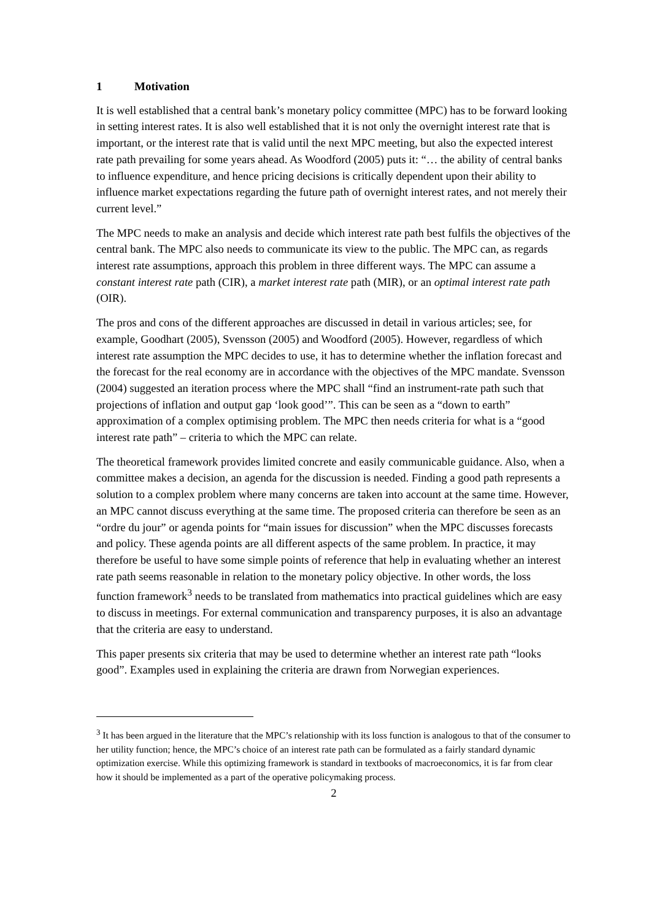1 Motivation
It is well established that a central bank’s monetary policy committee (MPC) has to be forward looking in setting interest rates. It is also well established that it is not only the overnight interest rate that is important, or the interest rate that is valid until the next MPC meeting, but also the expected interest rate path prevailing for some years ahead. As Woodford (2005) puts it: “… the ability of central banks to influence expenditure, and hence pricing decisions is critically dependent upon their ability to influence market expectations regarding the future path of overnight interest rates, and not merely their current level.”
The MPC needs to make an analysis and decide which interest rate path best fulfils the objectives of the central bank. The MPC also needs to communicate its view to the public. The MPC can, as regards interest rate assumptions, approach this problem in three different ways. The MPC can assume a constant interest rate path (CIR), a market interest rate path (MIR), or an optimal interest rate path (OIR).
The pros and cons of the different approaches are discussed in detail in various articles; see, for example, Goodhart (2005), Svensson (2005) and Woodford (2005). However, regardless of which interest rate assumption the MPC decides to use, it has to determine whether the inflation forecast and the forecast for the real economy are in accordance with the objectives of the MPC mandate. Svensson (2004) suggested an iteration process where the MPC shall “find an instrument-rate path such that projections of inflation and output gap ‘look good’”. This can be seen as a “down to earth” approximation of a complex optimising problem. The MPC then needs criteria for what is a “good interest rate path” – criteria to which the MPC can relate.
The theoretical framework provides limited concrete and easily communicable guidance. Also, when a committee makes a decision, an agenda for the discussion is needed. Finding a good path represents a solution to a complex problem where many concerns are taken into account at the same time. However, an MPC cannot discuss everything at the same time. The proposed criteria can therefore be seen as an “ordre du jour” or agenda points for “main issues for discussion” when the MPC discusses forecasts and policy. These agenda points are all different aspects of the same problem. In practice, it may therefore be useful to have some simple points of reference that help in evaluating whether an interest rate path seems reasonable in relation to the monetary policy objective. In other words, the loss function framework<sup>3</sup> needs to be translated from mathematics into practical guidelines which are easy to discuss in meetings. For external communication and transparency purposes, it is also an advantage that the criteria are easy to understand.
This paper presents six criteria that may be used to determine whether an interest rate path “looks good”. Examples used in explaining the criteria are drawn from Norwegian experiences.
<sup>3</sup> It has been argued in the literature that the MPC’s relationship with its loss function is analogous to that of the consumer to her utility function; hence, the MPC’s choice of an interest rate path can be formulated as a fairly standard dynamic optimization exercise. While this optimizing framework is standard in textbooks of macroeconomics, it is far from clear how it should be implemented as a part of the operative policymaking process.
2